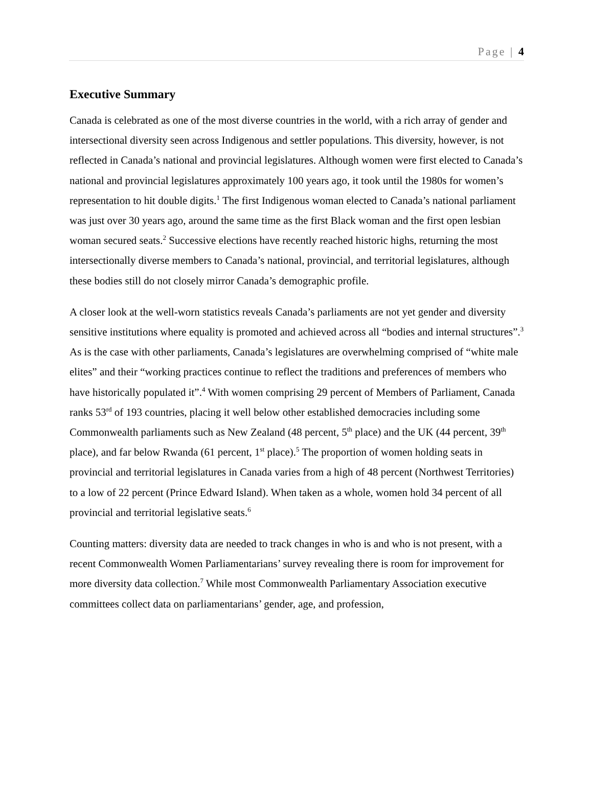Page | 4
Executive Summary
Canada is celebrated as one of the most diverse countries in the world, with a rich array of gender and intersectional diversity seen across Indigenous and settler populations. This diversity, however, is not reflected in Canada’s national and provincial legislatures. Although women were first elected to Canada’s national and provincial legislatures approximately 100 years ago, it took until the 1980s for women’s representation to hit double digits.<sup>1</sup> The first Indigenous woman elected to Canada’s national parliament was just over 30 years ago, around the same time as the first Black woman and the first open lesbian woman secured seats.<sup>2</sup> Successive elections have recently reached historic highs, returning the most intersectionally diverse members to Canada’s national, provincial, and territorial legislatures, although these bodies still do not closely mirror Canada’s demographic profile.
A closer look at the well-worn statistics reveals Canada’s parliaments are not yet gender and diversity sensitive institutions where equality is promoted and achieved across all “bodies and internal structures”.<sup>3</sup> As is the case with other parliaments, Canada’s legislatures are overwhelming comprised of “white male elites” and their “working practices continue to reflect the traditions and preferences of members who have historically populated it”.<sup>4</sup> With women comprising 29 percent of Members of Parliament, Canada ranks 53<sup>rd</sup> of 193 countries, placing it well below other established democracies including some Commonwealth parliaments such as New Zealand (48 percent, 5<sup>th</sup> place) and the UK (44 percent, 39<sup>th</sup> place), and far below Rwanda (61 percent, 1<sup>st</sup> place).<sup>5</sup> The proportion of women holding seats in provincial and territorial legislatures in Canada varies from a high of 48 percent (Northwest Territories) to a low of 22 percent (Prince Edward Island). When taken as a whole, women hold 34 percent of all provincial and territorial legislative seats.<sup>6</sup>
Counting matters: diversity data are needed to track changes in who is and who is not present, with a recent Commonwealth Women Parliamentarians’ survey revealing there is room for improvement for more diversity data collection.<sup>7</sup> While most Commonwealth Parliamentary Association executive committees collect data on parliamentarians’ gender, age, and profession,